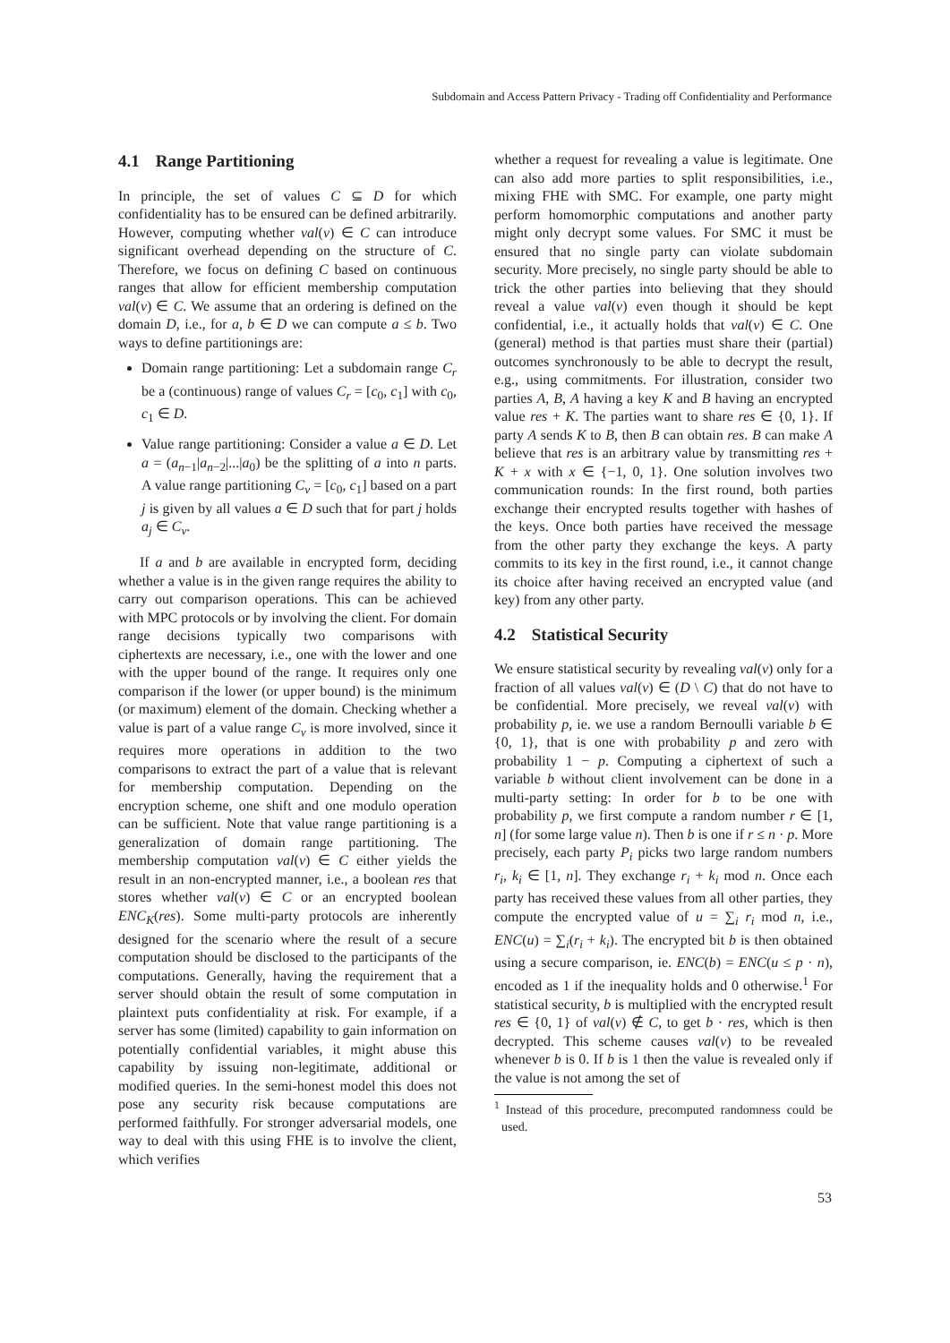Subdomain and Access Pattern Privacy - Trading off Confidentiality and Performance
4.1 Range Partitioning
In principle, the set of values C ⊆ D for which confidentiality has to be ensured can be defined arbitrarily. However, computing whether val(v) ∈ C can introduce significant overhead depending on the structure of C. Therefore, we focus on defining C based on continuous ranges that allow for efficient membership computation val(v) ∈ C. We assume that an ordering is defined on the domain D, i.e., for a, b ∈ D we can compute a ≤ b. Two ways to define partitionings are:
Domain range partitioning: Let a subdomain range C<sub>r</sub> be a (continuous) range of values C<sub>r</sub> = [c<sub>0</sub>, c<sub>1</sub>] with c<sub>0</sub>, c<sub>1</sub> ∈ D.
Value range partitioning: Consider a value a ∈ D. Let a = (a<sub>n−1</sub>|a<sub>n−2</sub>|...|a<sub>0</sub>) be the splitting of a into n parts. A value range partitioning C<sub>v</sub> = [c<sub>0</sub>, c<sub>1</sub>] based on a part j is given by all values a ∈ D such that for part j holds a<sub>j</sub> ∈ C<sub>v</sub>.
If a and b are available in encrypted form, deciding whether a value is in the given range requires the ability to carry out comparison operations. This can be achieved with MPC protocols or by involving the client. For domain range decisions typically two comparisons with ciphertexts are necessary, i.e., one with the lower and one with the upper bound of the range. It requires only one comparison if the lower (or upper bound) is the minimum (or maximum) element of the domain. Checking whether a value is part of a value range C<sub>v</sub> is more involved, since it requires more operations in addition to the two comparisons to extract the part of a value that is relevant for membership computation. Depending on the encryption scheme, one shift and one modulo operation can be sufficient. Note that value range partitioning is a generalization of domain range partitioning. The membership computation val(v) ∈ C either yields the result in an non-encrypted manner, i.e., a boolean res that stores whether val(v) ∈ C or an encrypted boolean ENC<sub>K</sub>(res). Some multi-party protocols are inherently designed for the scenario where the result of a secure computation should be disclosed to the participants of the computations. Generally, having the requirement that a server should obtain the result of some computation in plaintext puts confidentiality at risk. For example, if a server has some (limited) capability to gain information on potentially confidential variables, it might abuse this capability by issuing non-legitimate, additional or modified queries. In the semi-honest model this does not pose any security risk because computations are performed faithfully. For stronger adversarial models, one way to deal with this using FHE is to involve the client, which verifies
whether a request for revealing a value is legitimate. One can also add more parties to split responsibilities, i.e., mixing FHE with SMC. For example, one party might perform homomorphic computations and another party might only decrypt some values. For SMC it must be ensured that no single party can violate subdomain security. More precisely, no single party should be able to trick the other parties into believing that they should reveal a value val(v) even though it should be kept confidential, i.e., it actually holds that val(v) ∈ C. One (general) method is that parties must share their (partial) outcomes synchronously to be able to decrypt the result, e.g., using commitments. For illustration, consider two parties A, B, A having a key K and B having an encrypted value res + K. The parties want to share res ∈ {0, 1}. If party A sends K to B, then B can obtain res. B can make A believe that res is an arbitrary value by transmitting res + K + x with x ∈ {−1, 0, 1}. One solution involves two communication rounds: In the first round, both parties exchange their encrypted results together with hashes of the keys. Once both parties have received the message from the other party they exchange the keys. A party commits to its key in the first round, i.e., it cannot change its choice after having received an encrypted value (and key) from any other party.
4.2 Statistical Security
We ensure statistical security by revealing val(v) only for a fraction of all values val(v) ∈ (D \ C) that do not have to be confidential. More precisely, we reveal val(v) with probability p, ie. we use a random Bernoulli variable b ∈ {0, 1}, that is one with probability p and zero with probability 1 − p. Computing a ciphertext of such a variable b without client involvement can be done in a multi-party setting: In order for b to be one with probability p, we first compute a random number r ∈ [1, n] (for some large value n). Then b is one if r ≤ n · p. More precisely, each party P<sub>i</sub> picks two large random numbers r<sub>i</sub>, k<sub>i</sub> ∈ [1, n]. They exchange r<sub>i</sub> + k<sub>i</sub> mod n. Once each party has received these values from all other parties, they compute the encrypted value of u = ∑<sub>i</sub> r<sub>i</sub> mod n, i.e., ENC(u) = ∑<sub>i</sub>(r<sub>i</sub> + k<sub>i</sub>). The encrypted bit b is then obtained using a secure comparison, ie. ENC(b) = ENC(u ≤ p · n), encoded as 1 if the inequality holds and 0 otherwise.<sup>1</sup> For statistical security, b is multiplied with the encrypted result res ∈ {0, 1} of val(v) ∉ C, to get b · res, which is then decrypted. This scheme causes val(v) to be revealed whenever b is 0. If b is 1 then the value is revealed only if the value is not among the set of
<sup>1</sup> Instead of this procedure, precomputed randomness could be used.
53